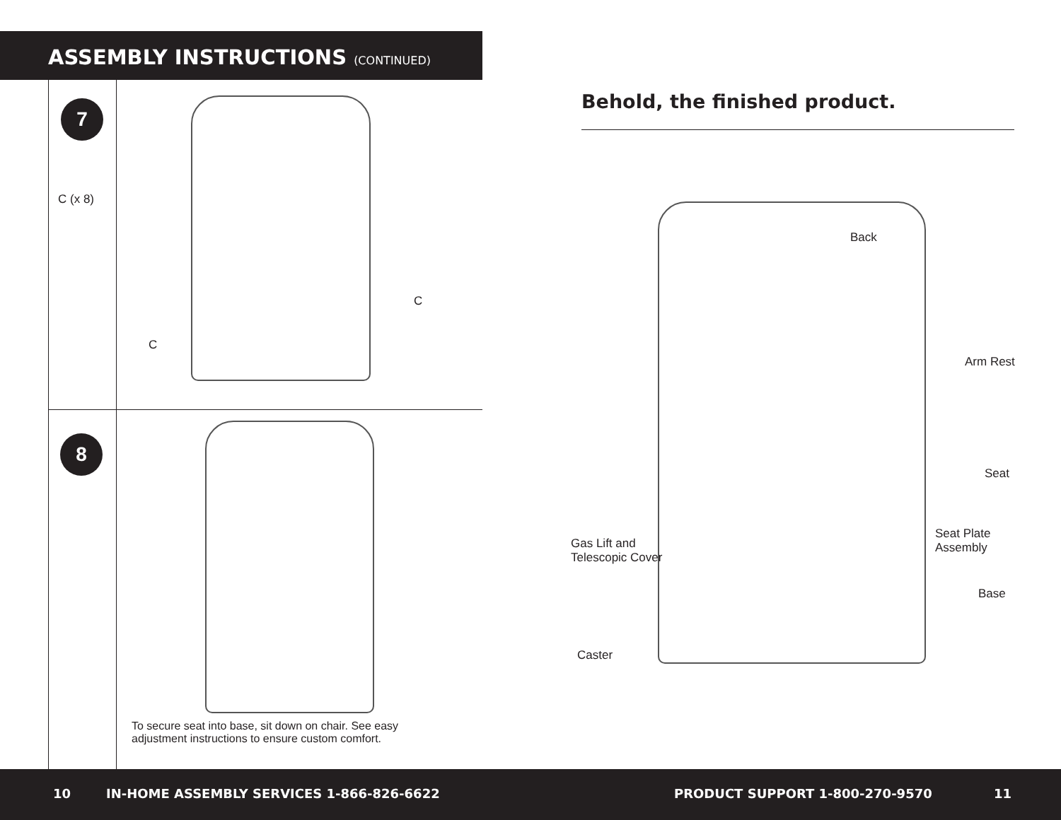ASSEMBLY INSTRUCTIONS (CONTINUED)
7
C (x 8)
C
C
8
To secure seat into base, sit down on chair. See easy adjustment instructions to ensure custom comfort.
Behold, the finished product.
Back
Arm Rest
Seat
Seat Plate
Assembly
Gas Lift and
Telescopic Cover
Base
Caster
10 IN-HOME ASSEMBLY SERVICES 1-866-826-6622 PRODUCT SUPPORT 1-800-270-9570 11